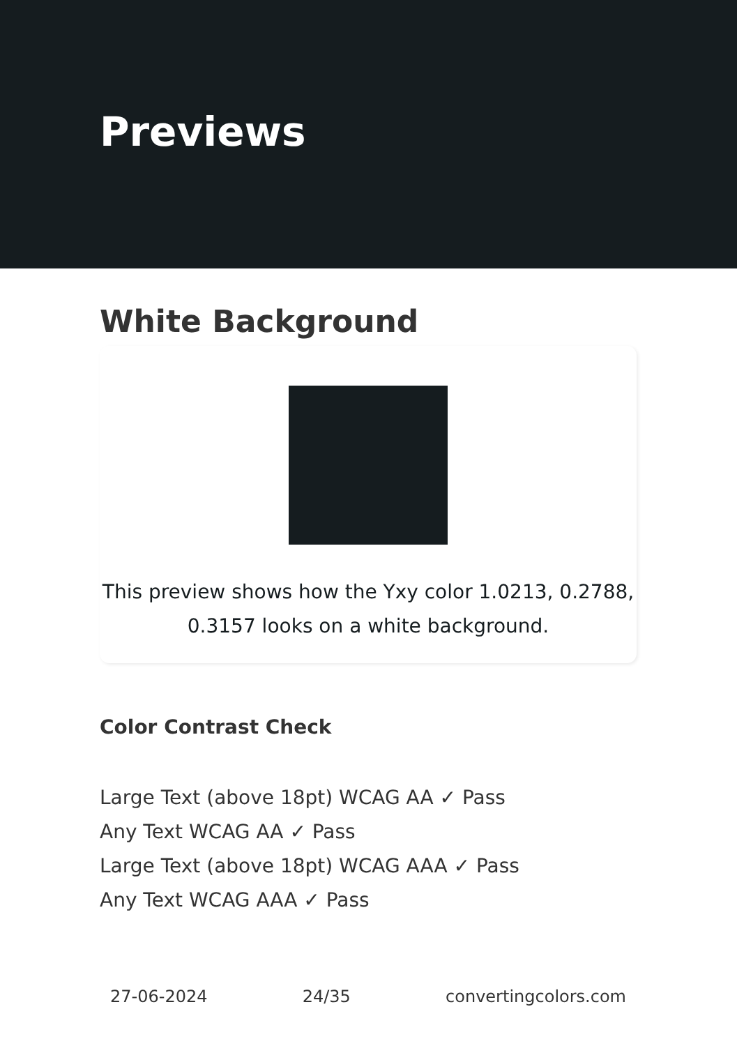Previews
White Background
This preview shows how the Yxy color 1.0213, 0.2788, 0.3157 looks on a white background.
Color Contrast Check
Large Text (above 18pt) WCAG AA ✓ Pass
Any Text WCAG AA ✓ Pass
Large Text (above 18pt) WCAG AAA ✓ Pass
Any Text WCAG AAA ✓ Pass
27-06-2024 24/35 convertingcolors.com